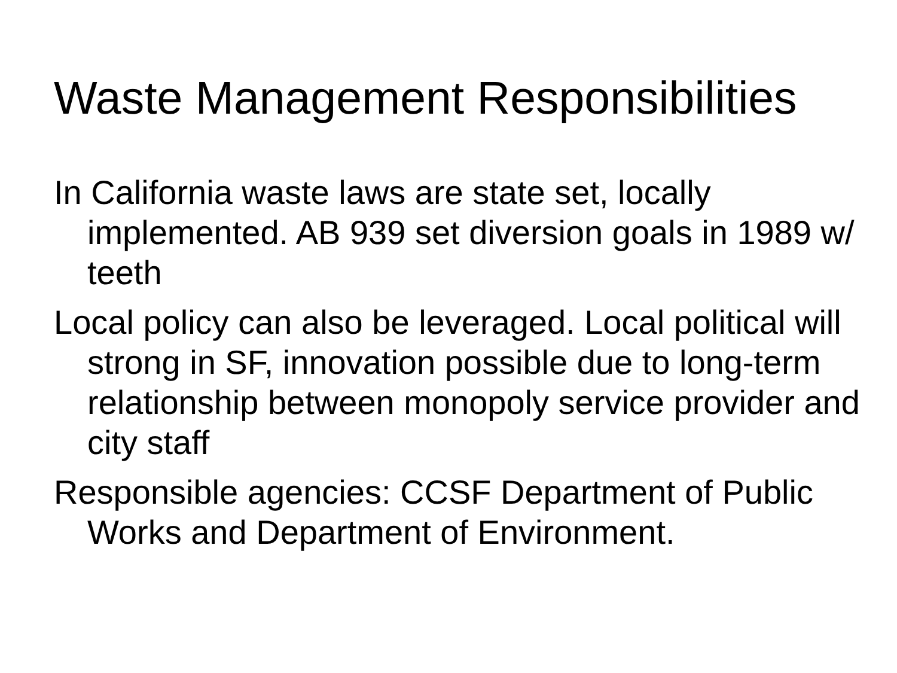Waste Management Responsibilities
In California waste laws are state set, locally implemented. AB 939 set diversion goals in 1989 w/ teeth
Local policy can also be leveraged. Local political will strong in SF, innovation possible due to long-term relationship between monopoly service provider and city staff
Responsible agencies: CCSF Department of Public Works and Department of Environment.